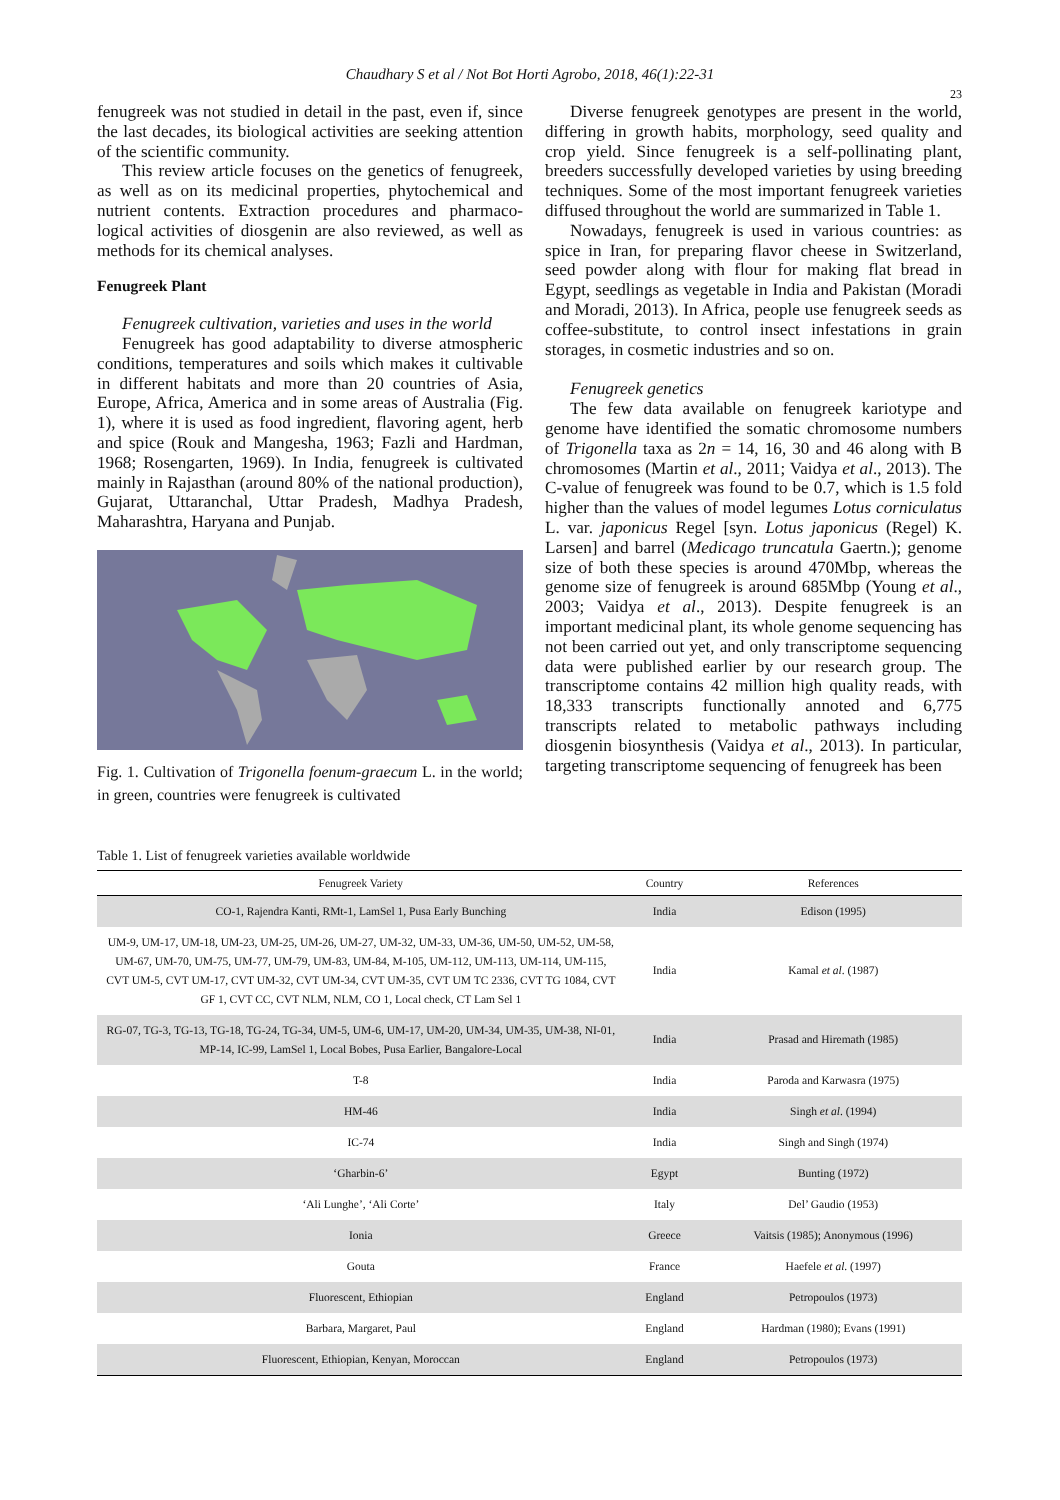Chaudhary S et al / Not Bot Horti Agrobo, 2018, 46(1):22-31
23
fenugreek was not studied in detail in the past, even if, since the last decades, its biological activities are seeking attention of the scientific community.
This review article focuses on the genetics of fenugreek, as well as on its medicinal properties, phytochemical and nutrient contents. Extraction procedures and pharmaco-logical activities of diosgenin are also reviewed, as well as methods for its chemical analyses.
Fenugreek Plant
Fenugreek cultivation, varieties and uses in the world
Fenugreek has good adaptability to diverse atmospheric conditions, temperatures and soils which makes it cultivable in different habitats and more than 20 countries of Asia, Europe, Africa, America and in some areas of Australia (Fig. 1), where it is used as food ingredient, flavoring agent, herb and spice (Rouk and Mangesha, 1963; Fazli and Hardman, 1968; Rosengarten, 1969). In India, fenugreek is cultivated mainly in Rajasthan (around 80% of the national production), Gujarat, Uttaranchal, Uttar Pradesh, Madhya Pradesh, Maharashtra, Haryana and Punjab.
Fig. 1. Cultivation of Trigonella foenum-graecum L. in the world; in green, countries were fenugreek is cultivated
Diverse fenugreek genotypes are present in the world, differing in growth habits, morphology, seed quality and crop yield. Since fenugreek is a self-pollinating plant, breeders successfully developed varieties by using breeding techniques. Some of the most important fenugreek varieties diffused throughout the world are summarized in Table 1.
Nowadays, fenugreek is used in various countries: as spice in Iran, for preparing flavor cheese in Switzerland, seed powder along with flour for making flat bread in Egypt, seedlings as vegetable in India and Pakistan (Moradi and Moradi, 2013). In Africa, people use fenugreek seeds as coffee-substitute, to control insect infestations in grain storages, in cosmetic industries and so on.
Fenugreek genetics
The few data available on fenugreek kariotype and genome have identified the somatic chromosome numbers of Trigonella taxa as 2n = 14, 16, 30 and 46 along with B chromosomes (Martin et al., 2011; Vaidya et al., 2013). The C-value of fenugreek was found to be 0.7, which is 1.5 fold higher than the values of model legumes Lotus corniculatus L. var. japonicus Regel [syn. Lotus japonicus (Regel) K. Larsen] and barrel (Medicago truncatula Gaertn.); genome size of both these species is around 470Mbp, whereas the genome size of fenugreek is around 685Mbp (Young et al., 2003; Vaidya et al., 2013). Despite fenugreek is an important medicinal plant, its whole genome sequencing has not been carried out yet, and only transcriptome sequencing data were published earlier by our research group. The transcriptome contains 42 million high quality reads, with 18,333 transcripts functionally annoted and 6,775 transcripts related to metabolic pathways including diosgenin biosynthesis (Vaidya et al., 2013). In particular, targeting transcriptome sequencing of fenugreek has been
Table 1. List of fenugreek varieties available worldwide
| Fenugreek Variety | Country | References |
| --- | --- | --- |
| CO-1, Rajendra Kanti, RMt-1, LamSel 1, Pusa Early Bunching | India | Edison (1995) |
| UM-9, UM-17, UM-18, UM-23, UM-25, UM-26, UM-27, UM-32, UM-33, UM-36, UM-50, UM-52, UM-58, UM-67, UM-70, UM-75, UM-77, UM-79, UM-83, UM-84, M-105, UM-112, UM-113, UM-114, UM-115, CVT UM-5, CVT UM-17, CVT UM-32, CVT UM-34, CVT UM-35, CVT UM TC 2336, CVT TG 1084, CVT GF 1, CVT CC, CVT NLM, NLM, CO 1, Local check, CT Lam Sel 1 | India | Kamal et al . (1987) |
| RG-07, TG-3, TG-13, TG-18, TG-24, TG-34, UM-5, UM-6, UM-17, UM-20, UM-34, UM-35, UM-38, NI-01, MP-14, IC-99, LamSel 1, Local Bobes, Pusa Earlier, Bangalore-Local | India | Prasad and Hiremath (1985) |
| T-8 | India | Paroda and Karwasra (1975) |
| HM-46 | India | Singh et al . (1994) |
| IC-74 | India | Singh and Singh (1974) |
| ‘Gharbin-6’ | Egypt | Bunting (1972) |
| ‘Ali Lunghe’, ‘Ali Corte’ | Italy | Del’ Gaudio (1953) |
| Ionia | Greece | Vaitsis (1985); Anonymous (1996) |
| Gouta | France | Haefele et al . (1997) |
| Fluorescent, Ethiopian | England | Petropoulos (1973) |
| Barbara, Margaret, Paul | England | Hardman (1980); Evans (1991) |
| Fluorescent, Ethiopian, Kenyan, Moroccan | England | Petropoulos (1973) |